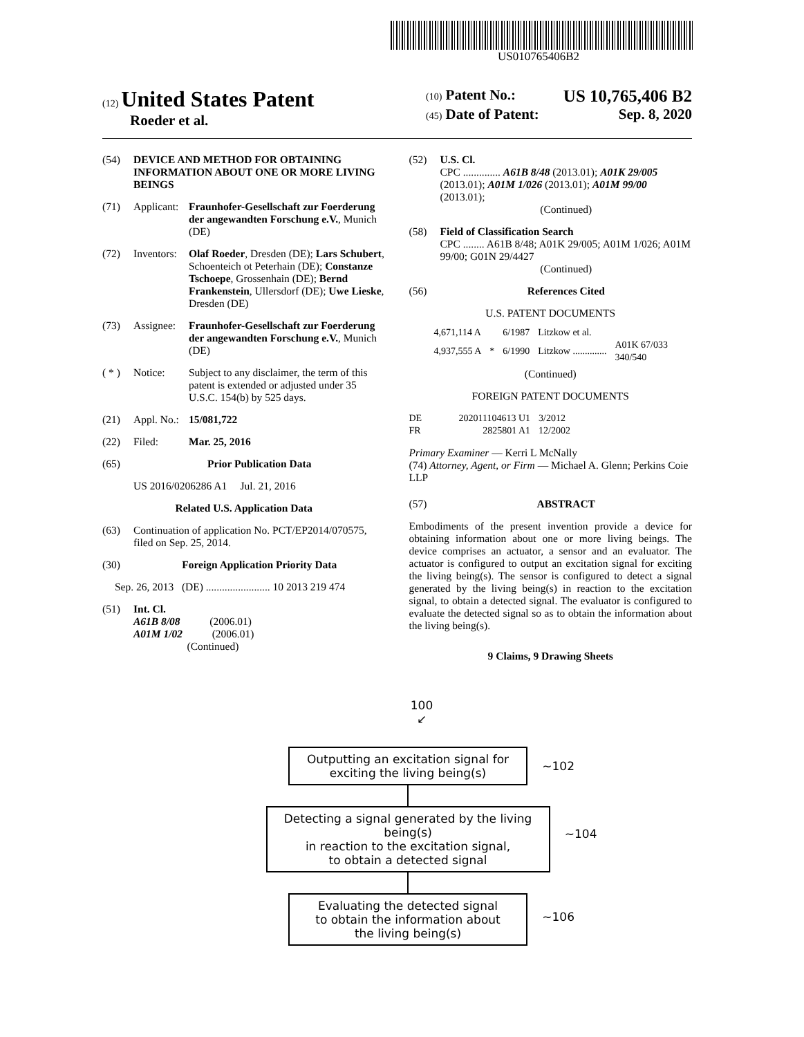US010765406B2
(12) United States Patent
Roeder et al.
(10) Patent No.: US 10,765,406 B2
(45) Date of Patent: Sep. 8, 2020
(54) DEVICE AND METHOD FOR OBTAINING INFORMATION ABOUT ONE OR MORE LIVING BEINGS
(71) Applicant: Fraunhofer-Gesellschaft zur Foerderung der angewandten Forschung e.V., Munich (DE)
(72) Inventors: Olaf Roeder, Dresden (DE); Lars Schubert, Schoenteich ot Peterhain (DE); Constanze Tschoepe, Grossenhain (DE); Bernd Frankenstein, Ullersdorf (DE); Uwe Lieske, Dresden (DE)
(73) Assignee: Fraunhofer-Gesellschaft zur Foerderung der angewandten Forschung e.V., Munich (DE)
( * ) Notice: Subject to any disclaimer, the term of this patent is extended or adjusted under 35 U.S.C. 154(b) by 525 days.
(21) Appl. No.: 15/081,722
(22) Filed: Mar. 25, 2016
(65) Prior Publication Data
US 2016/0206286 A1 Jul. 21, 2016
Related U.S. Application Data
(63) Continuation of application No. PCT/EP2014/070575, filed on Sep. 25, 2014.
(30) Foreign Application Priority Data
Sep. 26, 2013 (DE) ........................ 10 2013 219 474
(51) Int. Cl.
A61B 8/08 (2006.01)
A01M 1/02 (2006.01)
(Continued)
(52) U.S. Cl.
CPC .............. A61B 8/48 (2013.01); A01K 29/005 (2013.01); A01M 1/026 (2013.01); A01M 99/00 (2013.01);
(Continued)
(58) Field of Classification Search
CPC ........ A61B 8/48; A01K 29/005; A01M 1/026; A01M 99/00; G01N 29/4427
(Continued)
(56) References Cited
U.S. PATENT DOCUMENTS
| 4,671,114 A | | 6/1987 | Litzkow et al. | |
| 4,937,555 A | * | 6/1990 | Litzkow .............. | A01K 67/033 340/540 |
(Continued)
FOREIGN PATENT DOCUMENTS
| DE | 202011104613 U1 | 3/2012 |
| FR | 2825801 A1 | 12/2002 |
Primary Examiner — Kerri L McNally
(74) Attorney, Agent, or Firm — Michael A. Glenn; Perkins Coie LLP
(57) ABSTRACT
Embodiments of the present invention provide a device for obtaining information about one or more living beings. The device comprises an actuator, a sensor and an evaluator. The actuator is configured to output an excitation signal for exciting the living being(s). The sensor is configured to detect a signal generated by the living being(s) in reaction to the excitation signal, to obtain a detected signal. The evaluator is configured to evaluate the detected signal so as to obtain the information about the living being(s).
9 Claims, 9 Drawing Sheets
100
↙
Outputting an excitation signal for
exciting the living being(s) ~102
Detecting a signal generated by the living being(s)
in reaction to the excitation signal,
to obtain a detected signal ~104
Evaluating the detected signal
to obtain the information about
the living being(s) ~106